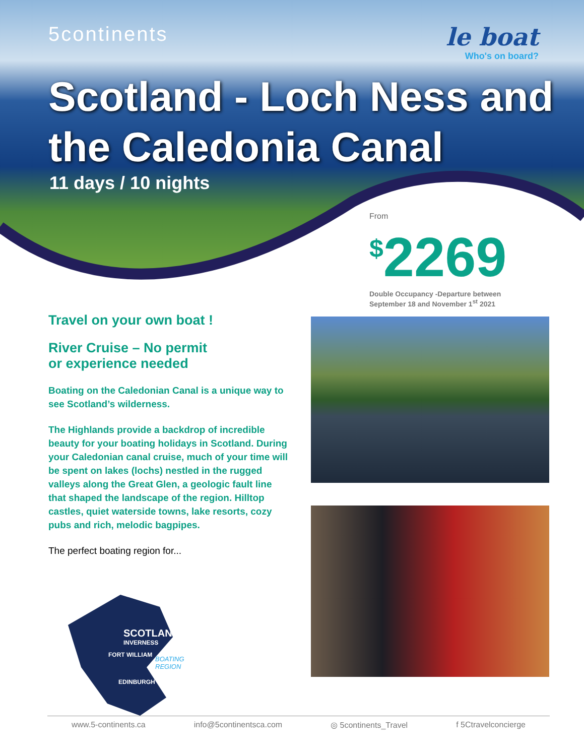5continents
le boat
Who's on board?
Scotland - Loch Ness and the Caledonia Canal
11 days / 10 nights
From
<sup>$</sup>2269
Double Occupancy -Departure between
September 18 and November 1<sup>st</sup> 2021
Travel on your own boat !
River Cruise – No permit
or experience needed
Boating on the Caledonian Canal is a unique way to see Scotland’s wilderness.
The Highlands provide a backdrop of incredible beauty for your boating holidays in Scotland. During your Caledonian canal cruise, much of your time will be spent on lakes (lochs) nestled in the rugged valleys along the Great Glen, a geologic fault line that shaped the landscape of the region. Hilltop castles, quiet waterside towns, lake resorts, cozy pubs and rich, melodic bagpipes.
The perfect boating region for...
SCOTLAND
INVERNESS
FORT WILLIAM
EDINBURGH
BOATING
REGION
www.5-continents.ca info@5continentsca.com ◎ 5continents_Travel f 5Ctravelconcierge